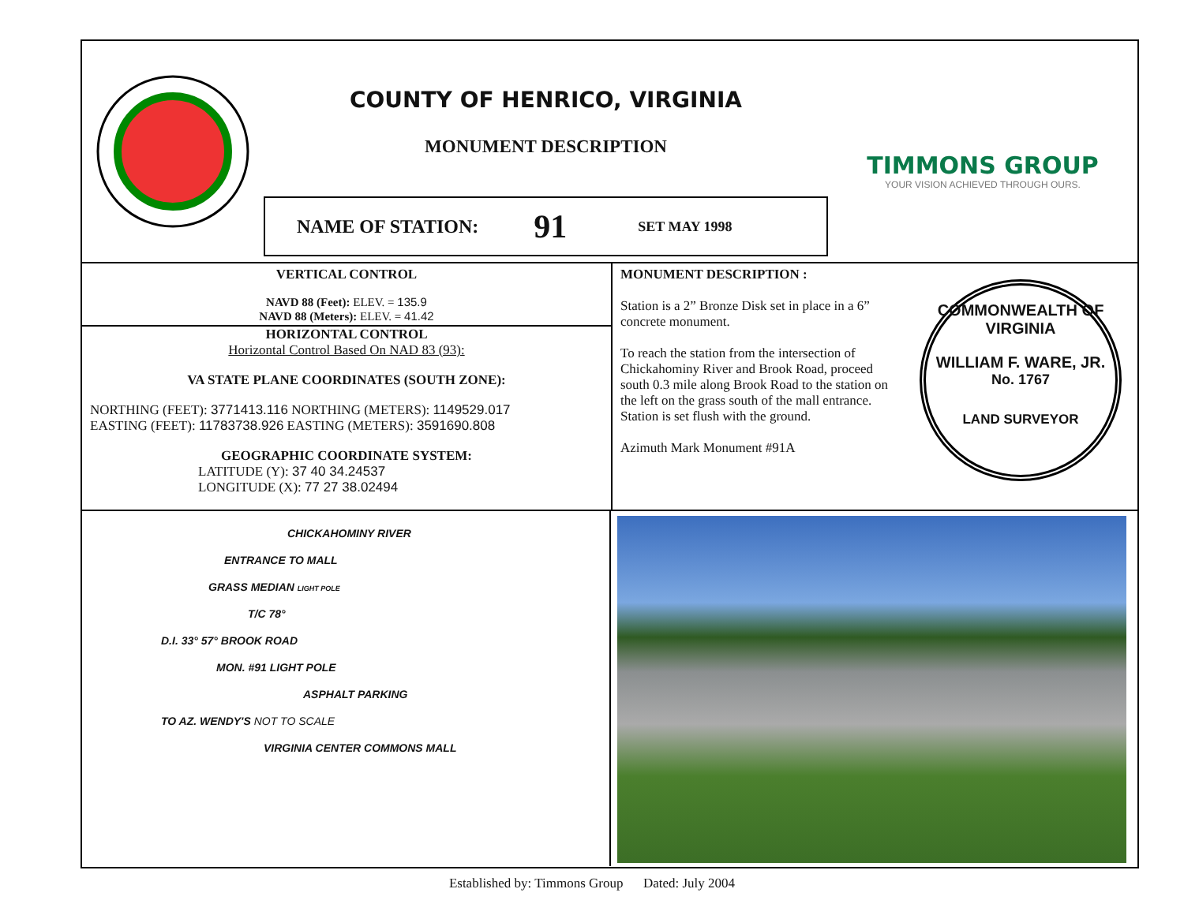COUNTY OF HENRICO, VIRGINIA
MONUMENT DESCRIPTION
NAME OF STATION: 91 SET MAY 1998
TIMMONS GROUP
YOUR VISION ACHIEVED THROUGH OURS.
VERTICAL CONTROL
NAVD 88 (Feet): ELEV. = 135.9
NAVD 88 (Meters): ELEV. = 41.42
HORIZONTAL CONTROL
Horizontal Control Based On NAD 83 (93):
VA STATE PLANE COORDINATES (SOUTH ZONE):
NORTHING (FEET): 3771413.116 NORTHING (METERS): 1149529.017
EASTING (FEET): 11783738.926 EASTING (METERS): 3591690.808
GEOGRAPHIC COORDINATE SYSTEM:
LATITUDE (Y): 37 40 34.24537
LONGITUDE (X): 77 27 38.02494
MONUMENT DESCRIPTION :
Station is a 2” Bronze Disk set in place in a 6” concrete monument.
To reach the station from the intersection of Chickahominy River and Brook Road, proceed south 0.3 mile along Brook Road to the station on the left on the grass south of the mall entrance. Station is set flush with the ground.
Azimuth Mark Monument #91A
COMMONWEALTH OF VIRGINIA
WILLIAM F. WARE, JR.
No. 1767
LAND SURVEYOR
CHICKAHOMINY RIVER
ENTRANCE TO MALL
GRASS MEDIAN LIGHT POLE
T/C 78°
D.I. 33° 57° BROOK ROAD
MON. #91 LIGHT POLE
ASPHALT PARKING
TO AZ. WENDY'S NOT TO SCALE
VIRGINIA CENTER COMMONS MALL
Established by: Timmons Group Dated: July 2004